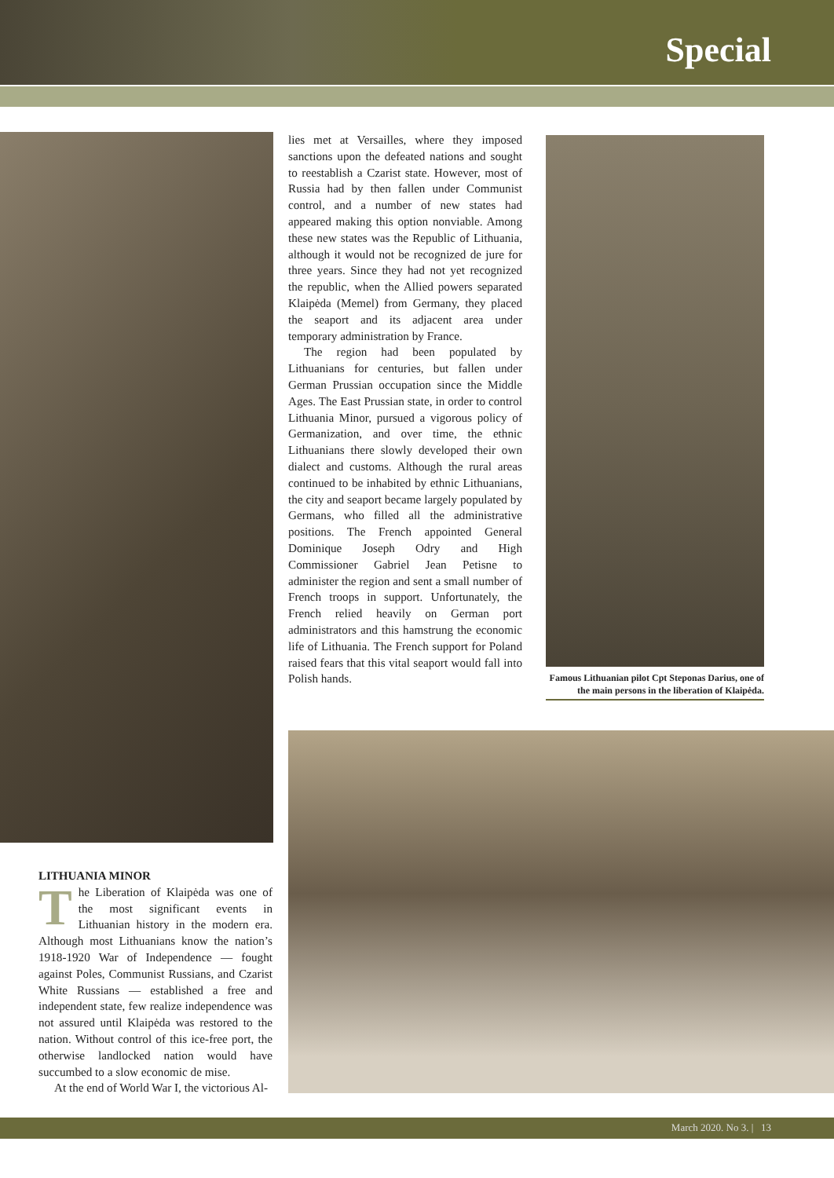Special
lies met at Versailles, where they imposed sanctions upon the defeated nations and sought to reestablish a Czarist state. However, most of Russia had by then fallen under Communist control, and a number of new states had appeared making this option nonviable. Among these new states was the Republic of Lithuania, although it would not be recognized de jure for three years. Since they had not yet recognized the republic, when the Allied powers separated Klaipėda (Memel) from Germany, they placed the seaport and its adjacent area under temporary administration by France.
The region had been populated by Lithuanians for centuries, but fallen under German Prussian occupation since the Middle Ages. The East Prussian state, in order to control Lithuania Minor, pursued a vigorous policy of Germanization, and over time, the ethnic Lithuanians there slowly developed their own dialect and customs. Although the rural areas continued to be inhabited by ethnic Lithuanians, the city and seaport became largely populated by Germans, who filled all the administrative positions. The French appointed General Dominique Joseph Odry and High Commissioner Gabriel Jean Petisne to administer the region and sent a small number of French troops in support. Unfortunately, the French relied heavily on German port administrators and this hamstrung the economic life of Lithuania. The French support for Poland raised fears that this vital seaport would fall into Polish hands.
Famous Lithuanian pilot Cpt Steponas Darius, one of the main persons in the liberation of Klaipėda.
LITHUANIA MINOR
The Liberation of Klaipėda was one of the most significant events in Lithuanian history in the modern era. Although most Lithuanians know the nation’s 1918-1920 War of Independence — fought against Poles, Communist Russians, and Czarist White Russians — established a free and independent state, few realize independence was not assured until Klaipėda was restored to the nation. Without control of this ice-free port, the otherwise landlocked nation would have succumbed to a slow economic de mise.
At the end of World War I, the victorious Al-
March 2020. No 3. | 13